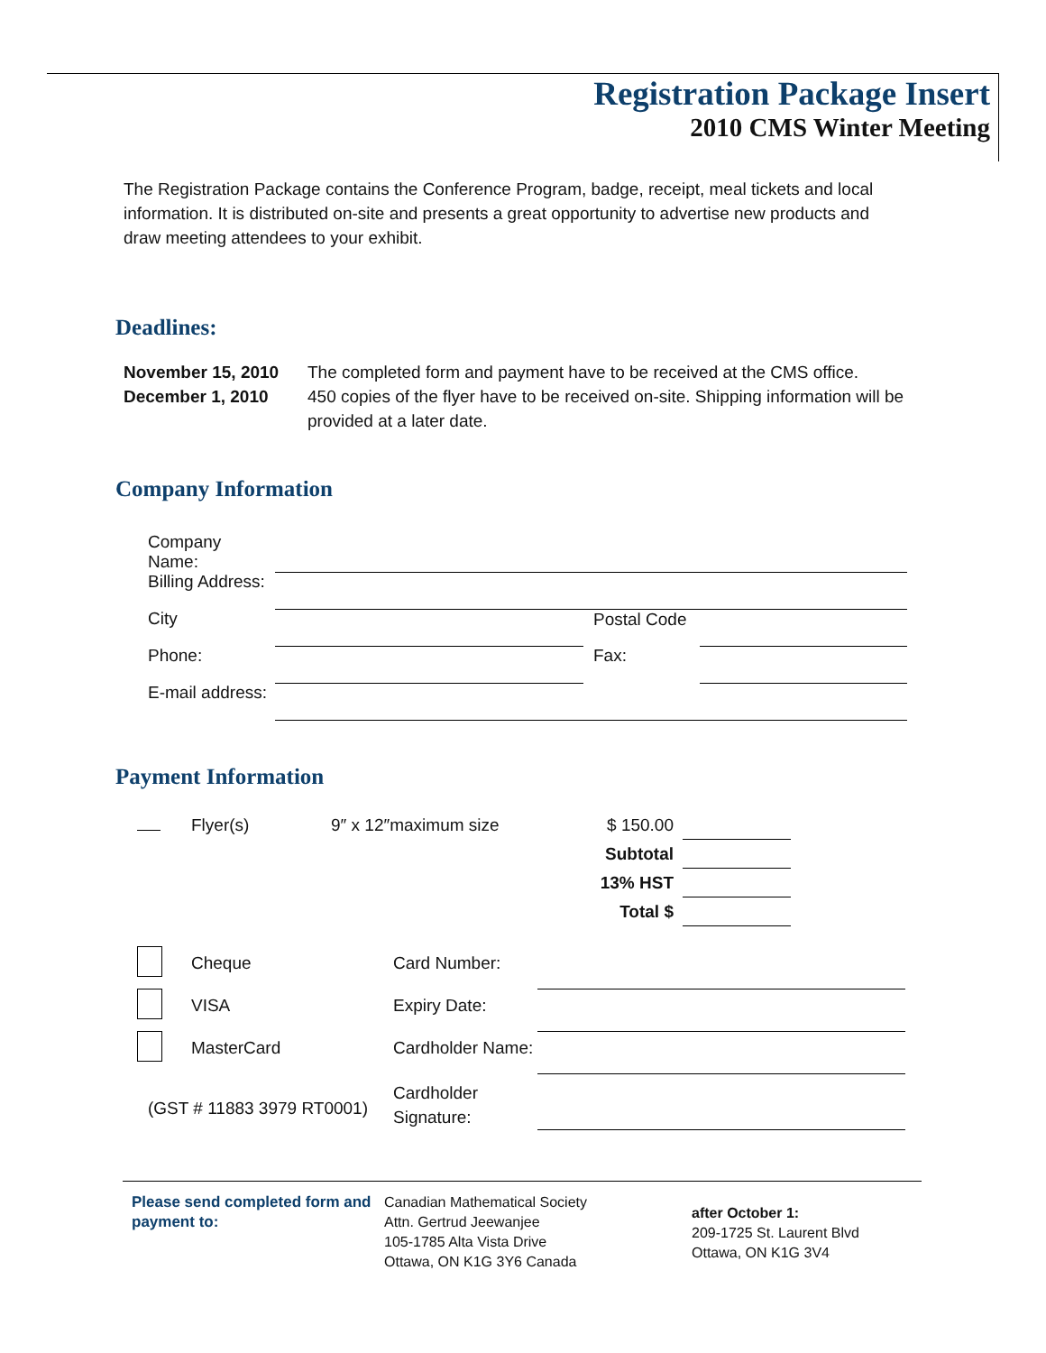Registration Package Insert
2010 CMS Winter Meeting
The Registration Package contains the Conference Program, badge, receipt, meal tickets and local information. It is distributed on-site and presents a great opportunity to advertise new products and draw meeting attendees to your exhibit.
Deadlines:
| November 15, 2010 | The completed form and payment have to be received at the CMS office. |
| December 1, 2010 | 450 copies of the flyer have to be received on-site. Shipping information will be provided at a later date. |
Company Information
| Company Name: | | | |
| Billing Address: | | | |
| City | | Postal Code | |
| Phone: | | Fax: | |
| E-mail address: | | | |
Payment Information
| | Flyer(s) | 9″ x 12″maximum size | $ 150.00 | |
| | | | Subtotal | |
| | | | 13% HST | |
| | | | Total $ | |
| | Cheque | Card Number: | |
| | VISA | Expiry Date: | |
| | MasterCard | Cardholder Name: | |
| (GST # 11883 3979 RT0001) | | Cardholder Signature: | |
Please send completed form and payment to:
Canadian Mathematical Society
Attn. Gertrud Jeewanjee
105-1785 Alta Vista Drive
Ottawa, ON K1G 3Y6 Canada
after October 1:
209-1725 St. Laurent Blvd
Ottawa, ON K1G 3V4